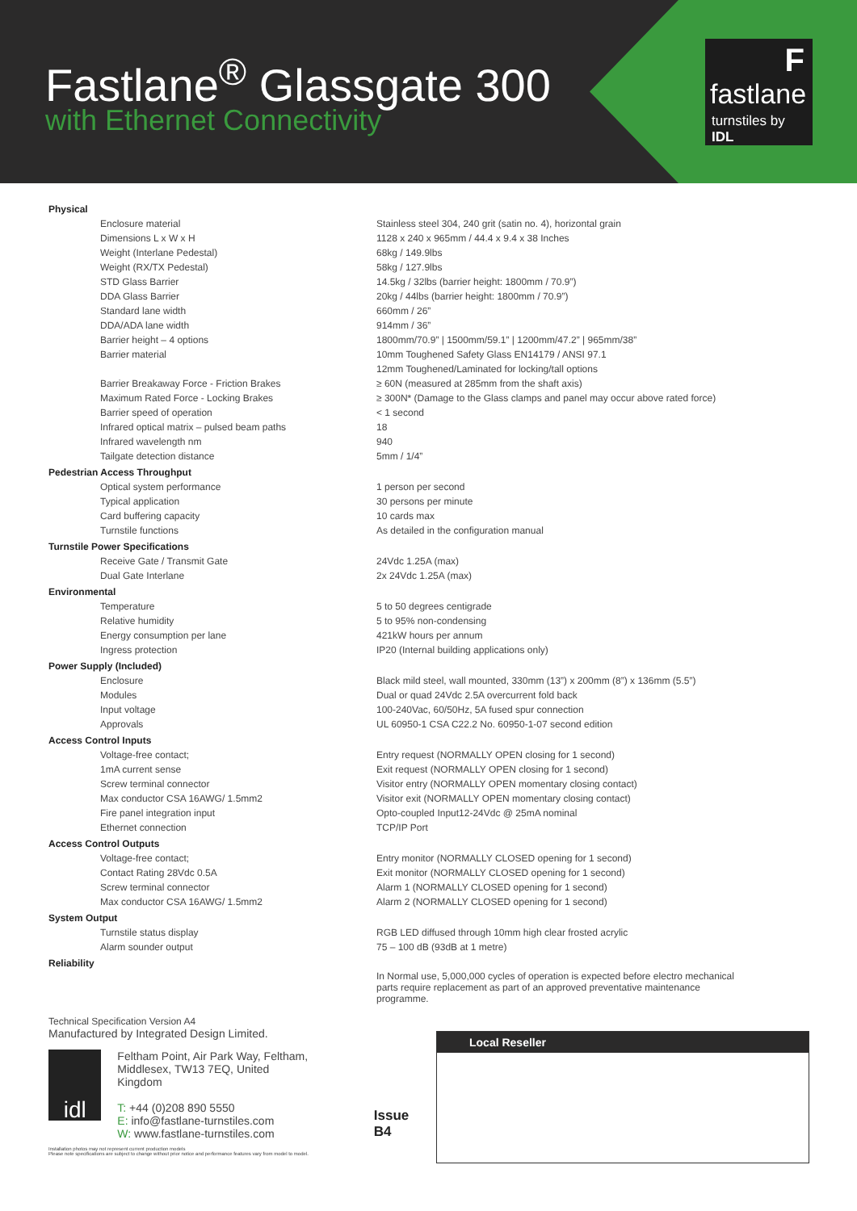Fastlane<sup>®</sup> Glassgate 300
with Ethernet Connectivity
F
fastlane
turnstiles by IDL
| Physical | |
| Enclosure material | Stainless steel 304, 240 grit (satin no. 4), horizontal grain |
| Dimensions L x W x H | 1128 x 240 x 965mm / 44.4 x 9.4 x 38 Inches |
| Weight (Interlane Pedestal) | 68kg / 149.9lbs |
| Weight (RX/TX Pedestal) | 58kg / 127.9lbs |
| STD Glass Barrier | 14.5kg / 32lbs (barrier height: 1800mm / 70.9”) |
| DDA Glass Barrier | 20kg / 44lbs (barrier height: 1800mm / 70.9”) |
| Standard lane width | 660mm / 26” |
| DDA/ADA lane width | 914mm / 36” |
| Barrier height – 4 options | 1800mm/70.9” / 1500mm/59.1” / 1200mm/47.2” / 965mm/38” |
| Barrier material | 10mm Toughened Safety Glass EN14179 / ANSI 97.1 |
| | 12mm Toughened/Laminated for locking/tall options |
| Barrier Breakaway Force - Friction Brakes | ≥ 60N (measured at 285mm from the shaft axis) |
| Maximum Rated Force - Locking Brakes | ≥ 300N* (Damage to the Glass clamps and panel may occur above rated force) |
| Barrier speed of operation | < 1 second |
| Infrared optical matrix – pulsed beam paths | 18 |
| Infrared wavelength nm | 940 |
| Tailgate detection distance | 5mm / 1/4” |
| Pedestrian Access Throughput | |
| Optical system performance | 1 person per second |
| Typical application | 30 persons per minute |
| Card buffering capacity | 10 cards max |
| Turnstile functions | As detailed in the configuration manual |
| Turnstile Power Specifications | |
| Receive Gate / Transmit Gate | 24Vdc 1.25A (max) |
| Dual Gate Interlane | 2x 24Vdc 1.25A (max) |
| Environmental | |
| Temperature | 5 to 50 degrees centigrade |
| Relative humidity | 5 to 95% non-condensing |
| Energy consumption per lane | 421kW hours per annum |
| Ingress protection | IP20 (Internal building applications only) |
| Power Supply (Included) | |
| Enclosure | Black mild steel, wall mounted, 330mm (13”) x 200mm (8”) x 136mm (5.5”) |
| Modules | Dual or quad 24Vdc 2.5A overcurrent fold back |
| Input voltage | 100-240Vac, 60/50Hz, 5A fused spur connection |
| Approvals | UL 60950-1 CSA C22.2 No. 60950-1-07 second edition |
| Access Control Inputs | |
| Voltage-free contact; | Entry request (NORMALLY OPEN closing for 1 second) |
| 1mA current sense | Exit request (NORMALLY OPEN closing for 1 second) |
| Screw terminal connector | Visitor entry (NORMALLY OPEN momentary closing contact) |
| Max conductor CSA 16AWG/ 1.5mm2 | Visitor exit (NORMALLY OPEN momentary closing contact) |
| Fire panel integration input | Opto-coupled Input12-24Vdc @ 25mA nominal |
| Ethernet connection | TCP/IP Port |
| Access Control Outputs | |
| Voltage-free contact; | Entry monitor (NORMALLY CLOSED opening for 1 second) |
| Contact Rating 28Vdc 0.5A | Exit monitor (NORMALLY CLOSED opening for 1 second) |
| Screw terminal connector | Alarm 1 (NORMALLY CLOSED opening for 1 second) |
| Max conductor CSA 16AWG/ 1.5mm2 | Alarm 2 (NORMALLY CLOSED opening for 1 second) |
| System Output | |
| Turnstile status display | RGB LED diffused through 10mm high clear frosted acrylic |
| Alarm sounder output | 75 – 100 dB (93dB at 1 metre) |
| Reliability | In Normal use, 5,000,000 cycles of operation is expected before electro mechanical parts require replacement as part of an approved preventative maintenance programme. |
Technical Specification Version A4
Manufactured by Integrated Design Limited.
idl
Feltham Point, Air Park Way, Feltham,
Middlesex, TW13 7EQ, United Kingdom
T: +44 (0)208 890 5550
E: info@fastlane-turnstiles.com
W: www.fastlane-turnstiles.com
Issue B4
Installation photos may not represent current production models
Please note specifications are subject to change without prior notice and performance features vary from model to model.
Local Reseller